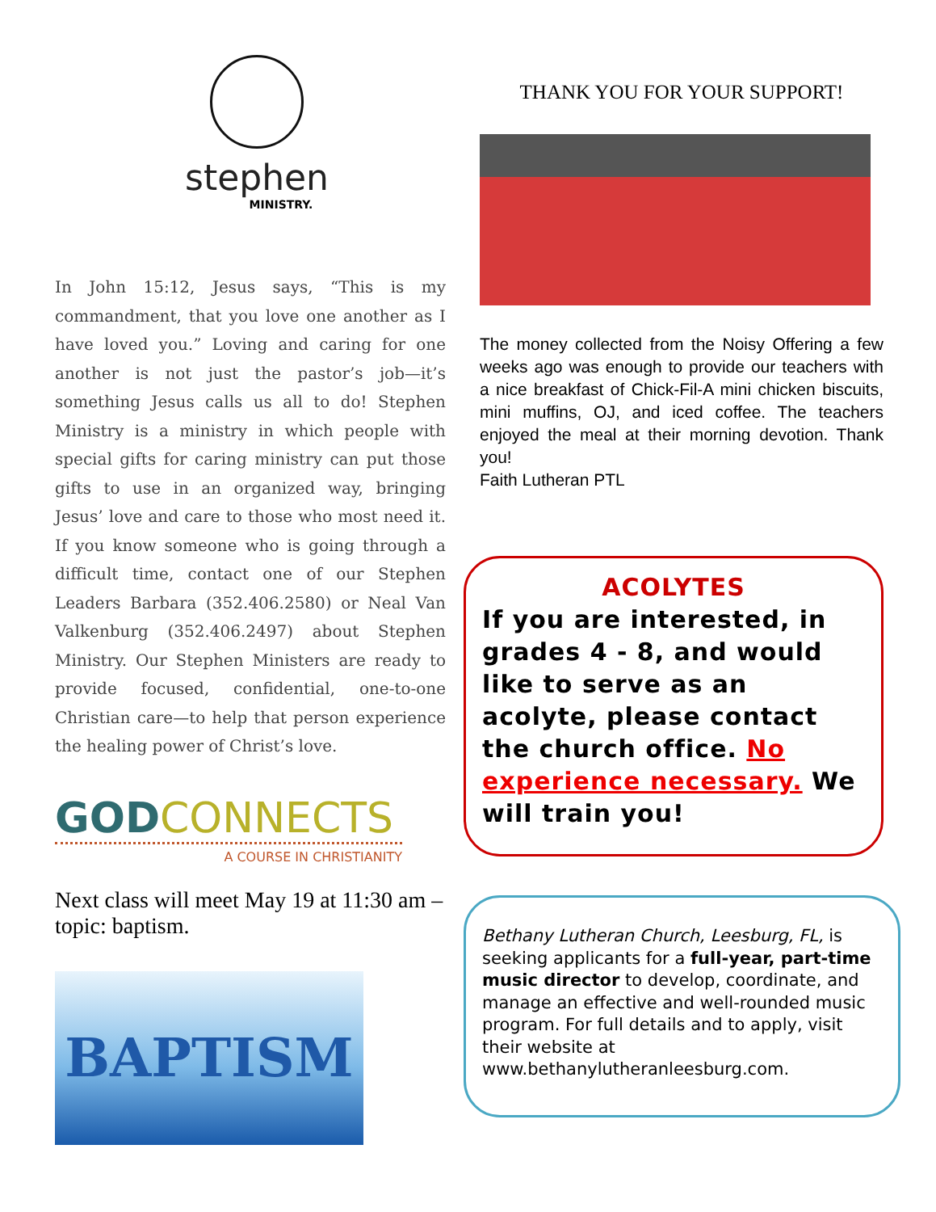stephen
MINISTRY.
In John 15:12, Jesus says, “This is my commandment, that you love one another as I have loved you.” Loving and caring for one another is not just the pastor’s job—it’s something Jesus calls us all to do! Stephen Ministry is a ministry in which people with special gifts for caring ministry can put those gifts to use in an organized way, bringing Jesus’ love and care to those who most need it. If you know someone who is going through a difficult time, contact one of our Stephen Leaders Barbara (352.406.2580) or Neal Van Valkenburg (352.406.2497) about Stephen Ministry. Our Stephen Ministers are ready to provide focused, confidential, one-to-one Christian care—to help that person experience the healing power of Christ’s love.
GODCONNECTS
A COURSE IN CHRISTIANITY
Next class will meet May 19 at 11:30 am – topic: baptism.
BAPTISM
THANK YOU FOR YOUR SUPPORT!
The money collected from the Noisy Offering a few weeks ago was enough to provide our teachers with a nice breakfast of Chick-Fil-A mini chicken biscuits, mini muffins, OJ, and iced coffee. The teachers enjoyed the meal at their morning devotion. Thank you!
Faith Lutheran PTL
ACOLYTES
If you are interested, in grades 4 - 8, and would like to serve as an acolyte, please contact the church office. No experience necessary. We will train you!
Bethany Lutheran Church, Leesburg, FL, is seeking applicants for a full-year, part-time music director to develop, coordinate, and manage an effective and well-rounded music program. For full details and to apply, visit their website at www.bethanylutheranleesburg.com.